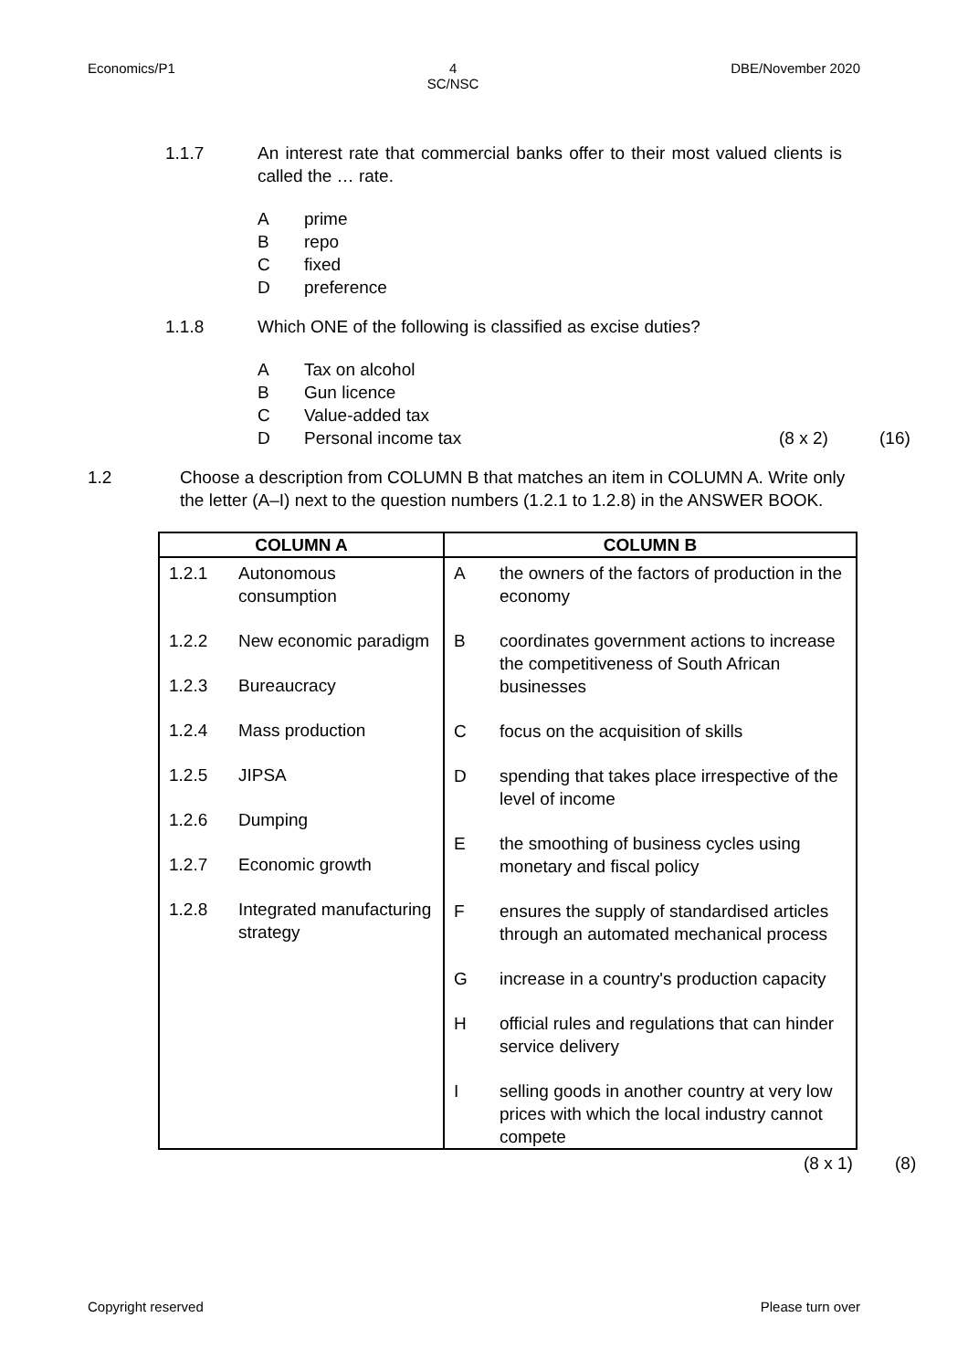Economics/P1 4
SC/NSC DBE/November 2020
1.1.7 An interest rate that commercial banks offer to their most valued clients is called the … rate.
Aprime
Brepo
Cfixed
Dpreference
1.1.8 Which ONE of the following is classified as excise duties?
A Tax on alcohol
B Gun licence
C Value-added tax
D Personal income tax (8 x 2) (16)
1.2 Choose a description from COLUMN B that matches an item in COLUMN A. Write only the letter (A–I) next to the question numbers (1.2.1 to 1.2.8) in the ANSWER BOOK.
| COLUMN A | COLUMN B |
| --- | --- |
| 1.2.1 Autonomous consumption 1.2.2 New economic paradigm 1.2.3 Bureaucracy 1.2.4 Mass production 1.2.5 JIPSA 1.2.6 Dumping 1.2.7 Economic growth 1.2.8 Integrated manufacturing strategy | A the owners of the factors of production in the economy B coordinates government actions to increase the competitiveness of South African businesses C focus on the acquisition of skills D spending that takes place irrespective of the level of income E the smoothing of business cycles using monetary and fiscal policy F ensures the supply of standardised articles through an automated mechanical process G increase in a country's production capacity H official rules and regulations that can hinder service delivery I selling goods in another country at very low prices with which the local industry cannot compete |
(8 x 1) (8)
Copyright reserved Please turn over